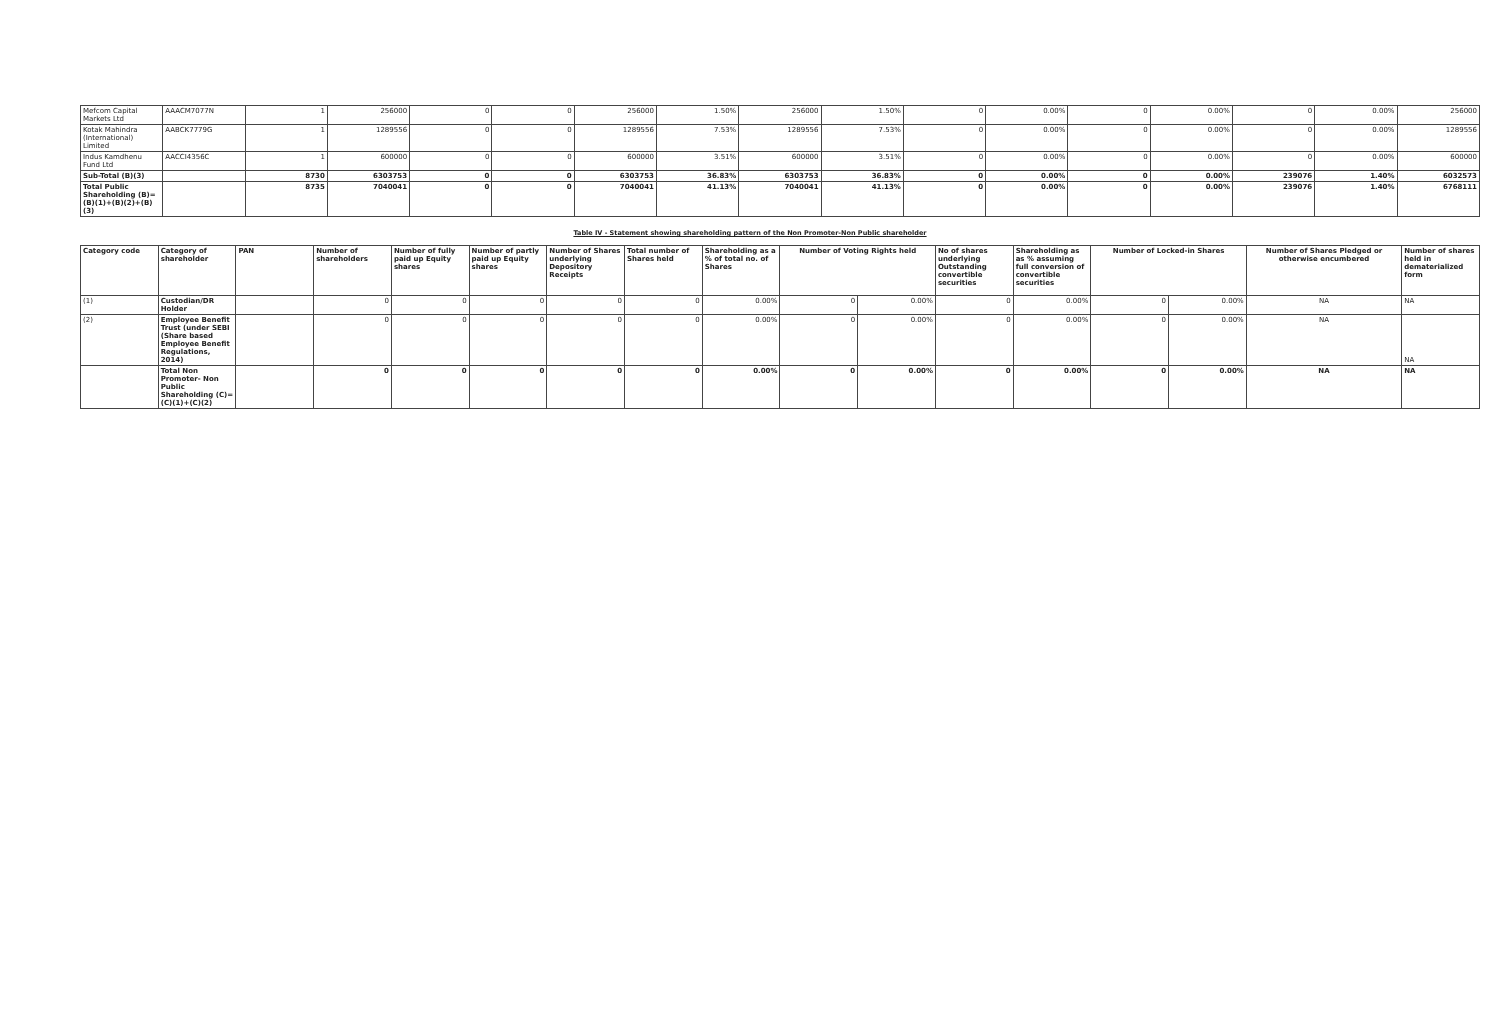| Mefcom Capital Markets Ltd | AAACM7077N | 1 | 256000 | 0 | 0 | 256000 | 1.50% | 256000 | 1.50% | 0 | 0.00% | 0 | 0.00% | 0 | 0.00% | 256000 |
| Kotak Mahindra (International) Limited | AABCK7779G | 1 | 1289556 | 0 | 0 | 1289556 | 7.53% | 1289556 | 7.53% | 0 | 0.00% | 0 | 0.00% | 0 | 0.00% | 1289556 |
| Indus Kamdhenu Fund Ltd | AACCI4356C | 1 | 600000 | 0 | 0 | 600000 | 3.51% | 600000 | 3.51% | 0 | 0.00% | 0 | 0.00% | 0 | 0.00% | 600000 |
| Sub-Total (B)(3) | | 8730 | 6303753 | 0 | 0 | 6303753 | 36.83% | 6303753 | 36.83% | 0 | 0.00% | 0 | 0.00% | 239076 | 1.40% | 6032573 |
| Total Public Shareholding (B)= (B)(1)+(B)(2)+(B)(3) | | 8735 | 7040041 | 0 | 0 | 7040041 | 41.13% | 7040041 | 41.13% | 0 | 0.00% | 0 | 0.00% | 239076 | 1.40% | 6768111 |
Table IV - Statement showing shareholding pattern of the Non Promoter-Non Public shareholder
| Category code | Category of shareholder | PAN | Number of shareholders | Number of fully paid up Equity shares | Number of partly paid up Equity shares | Number of Shares underlying Depository Receipts | Total number of Shares held | Shareholding as a % of total no. of Shares | Number of Voting Rights held | | No of shares underlying Outstanding convertible securities | Shareholding as as % assuming full conversion of convertible securities | Number of Locked-in Shares | | Number of Shares Pledged or otherwise encumbered | Number of shares held in dematerialized form |
| --- | --- | --- | --- | --- | --- | --- | --- | --- | --- | --- | --- | --- | --- | --- | --- | --- |
| (1) | Custodian/DR Holder | | 0 | 0 | 0 | 0 | 0 | 0.00% | 0 | 0.00% | 0 | 0.00% | 0 | 0.00% | NA | NA |
| (2) | Employee Benefit Trust (under SEBI (Share based Employee Benefit Regulations, 2014) | | 0 | 0 | 0 | 0 | 0 | 0.00% | 0 | 0.00% | 0 | 0.00% | 0 | 0.00% | NA | NA |
| | Total Non Promoter- Non Public Shareholding (C)= (C)(1)+(C)(2) | | 0 | 0 | 0 | 0 | 0 | 0.00% | 0 | 0.00% | 0 | 0.00% | 0 | 0.00% | NA | NA |